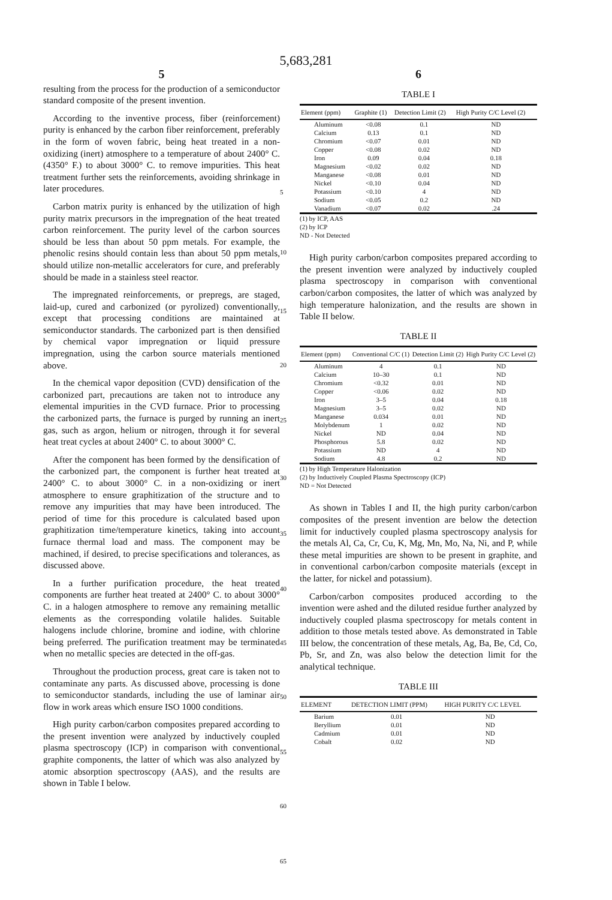5,683,281
5
resulting from the process for the production of a semiconductor standard composite of the present invention.
According to the inventive process, fiber (reinforcement) purity is enhanced by the carbon fiber reinforcement, preferably in the form of woven fabric, being heat treated in a non-oxidizing (inert) atmosphere to a temperature of about 2400° C. (4350° F.) to about 3000° C. to remove impurities. This heat treatment further sets the reinforcements, avoiding shrinkage in later procedures.
Carbon matrix purity is enhanced by the utilization of high purity matrix precursors in the impregnation of the heat treated carbon reinforcement. The purity level of the carbon sources should be less than about 50 ppm metals. For example, the phenolic resins should contain less than about 50 ppm metals, should utilize non-metallic accelerators for cure, and preferably should be made in a stainless steel reactor.
The impregnated reinforcements, or prepregs, are staged, laid-up, cured and carbonized (or pyrolized) conventionally, except that processing conditions are maintained at semiconductor standards. The carbonized part is then densified by chemical vapor impregnation or liquid pressure impregnation, using the carbon source materials mentioned above.
In the chemical vapor deposition (CVD) densification of the carbonized part, precautions are taken not to introduce any elemental impurities in the CVD furnace. Prior to processing the carbonized parts, the furnace is purged by running an inert gas, such as argon, helium or nitrogen, through it for several heat treat cycles at about 2400° C. to about 3000° C.
After the component has been formed by the densification of the carbonized part, the component is further heat treated at 2400° C. to about 3000° C. in a non-oxidizing or inert atmosphere to ensure graphitization of the structure and to remove any impurities that may have been introduced. The period of time for this procedure is calculated based upon graphitization time/temperature kinetics, taking into account furnace thermal load and mass. The component may be machined, if desired, to precise specifications and tolerances, as discussed above.
In a further purification procedure, the heat treated components are further heat treated at 2400° C. to about 3000° C. in a halogen atmosphere to remove any remaining metallic elements as the corresponding volatile halides. Suitable halogens include chlorine, bromine and iodine, with chlorine being preferred. The purification treatment may be terminated when no metallic species are detected in the off-gas.
Throughout the production process, great care is taken not to contaminate any parts. As discussed above, processing is done to semiconductor standards, including the use of laminar air flow in work areas which ensure ISO 1000 conditions.
High purity carbon/carbon composites prepared according to the present invention were analyzed by inductively coupled plasma spectroscopy (ICP) in comparison with conventional graphite components, the latter of which was also analyzed by atomic absorption spectroscopy (AAS), and the results are shown in Table I below.
5
10
15
20
25
30
35
40
45
50
55
60
65
6
TABLE I
| Element (ppm) | Graphite (1) | Detection Limit (2) | High Purity C/C Level (2) |
| --- | --- | --- | --- |
| Aluminum | <0.08 | 0.1 | ND |
| Calcium | 0.13 | 0.1 | ND |
| Chromium | <0.07 | 0.01 | ND |
| Copper | <0.08 | 0.02 | ND |
| Iron | 0.09 | 0.04 | 0.18 |
| Magnesium | <0.02 | 0.02 | ND |
| Manganese | <0.08 | 0.01 | ND |
| Nickel | <0.10 | 0.04 | ND |
| Potassium | <0.10 | 4 | ND |
| Sodium | <0.05 | 0.2 | ND |
| Vanadium | <0.07 | 0.02 | .24 |
(1) by ICP, AAS
(2) by ICP
ND - Not Detected
High purity carbon/carbon composites prepared according to the present invention were analyzed by inductively coupled plasma spectroscopy in comparison with conventional carbon/carbon composites, the latter of which was analyzed by high temperature halonization, and the results are shown in Table II below.
TABLE II
| Element (ppm) | Conventional C/C (1) | Detection Limit (2) | High Purity C/C Level (2) |
| --- | --- | --- | --- |
| Aluminum | 4 | 0.1 | ND |
| Calcium | 10–30 | 0.1 | ND |
| Chromium | <0.32 | 0.01 | ND |
| Copper | <0.06 | 0.02 | ND |
| Iron | 3–5 | 0.04 | 0.18 |
| Magnesium | 3–5 | 0.02 | ND |
| Manganese | 0.034 | 0.01 | ND |
| Molybdenum | 1 | 0.02 | ND |
| Nickel | ND | 0.04 | ND |
| Phosphorous | 5.8 | 0.02 | ND |
| Potassium | ND | 4 | ND |
| Sodium | 4.8 | 0.2 | ND |
(1) by High Temperature Halonization
(2) by Inductively Coupled Plasma Spectroscopy (ICP)
ND = Not Detected
As shown in Tables I and II, the high purity carbon/carbon composites of the present invention are below the detection limit for inductively coupled plasma spectroscopy analysis for the metals Al, Ca, Cr, Cu, K, Mg, Mn, Mo, Na, Ni, and P, while these metal impurities are shown to be present in graphite, and in conventional carbon/carbon composite materials (except in the latter, for nickel and potassium).
Carbon/carbon composites produced according to the invention were ashed and the diluted residue further analyzed by inductively coupled plasma spectroscopy for metals content in addition to those metals tested above. As demonstrated in Table III below, the concentration of these metals, Ag, Ba, Be, Cd, Co, Pb, Sr, and Zn, was also below the detection limit for the analytical technique.
TABLE III
| ELEMENT | DETECTION LIMIT (PPM) | HIGH PURITY C/C LEVEL |
| --- | --- | --- |
| Barium | 0.01 | ND |
| Beryllium | 0.01 | ND |
| Cadmium | 0.01 | ND |
| Cobalt | 0.02 | ND |